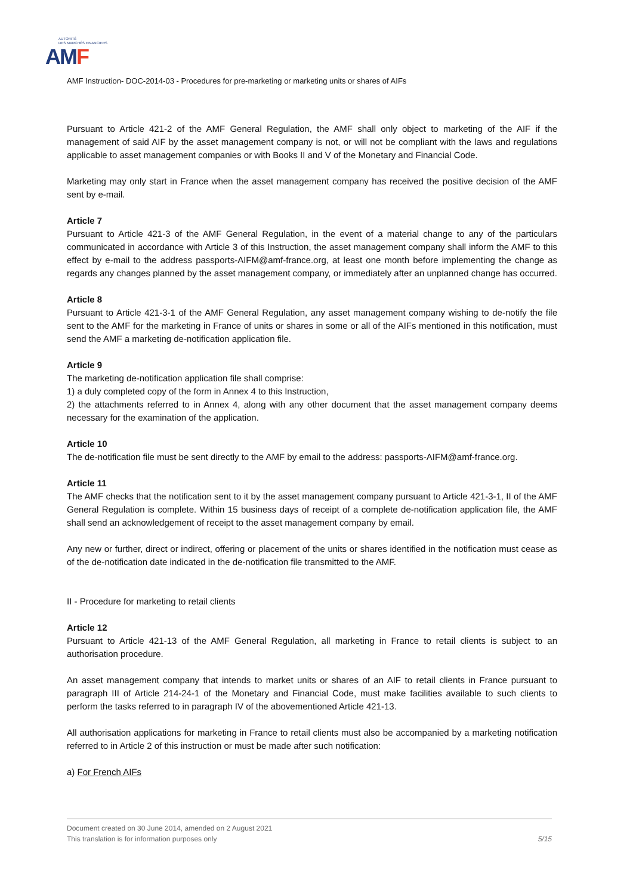AUTORITÉ
DES MARCHÉS FINANCIERS
AMF
AMF Instruction- DOC-2014-03 - Procedures for pre-marketing or marketing units or shares of AIFs
Pursuant to Article 421-2 of the AMF General Regulation, the AMF shall only object to marketing of the AIF if the management of said AIF by the asset management company is not, or will not be compliant with the laws and regulations applicable to asset management companies or with Books II and V of the Monetary and Financial Code.
Marketing may only start in France when the asset management company has received the positive decision of the AMF sent by e-mail.
Article 7
Pursuant to Article 421-3 of the AMF General Regulation, in the event of a material change to any of the particulars communicated in accordance with Article 3 of this Instruction, the asset management company shall inform the AMF to this effect by e-mail to the address passports-AIFM@amf-france.org, at least one month before implementing the change as regards any changes planned by the asset management company, or immediately after an unplanned change has occurred.
Article 8
Pursuant to Article 421-3-1 of the AMF General Regulation, any asset management company wishing to de-notify the file sent to the AMF for the marketing in France of units or shares in some or all of the AIFs mentioned in this notification, must send the AMF a marketing de-notification application file.
Article 9
The marketing de-notification application file shall comprise:
1) a duly completed copy of the form in Annex 4 to this Instruction,
2) the attachments referred to in Annex 4, along with any other document that the asset management company deems necessary for the examination of the application.
Article 10
The de-notification file must be sent directly to the AMF by email to the address: passports-AIFM@amf-france.org.
Article 11
The AMF checks that the notification sent to it by the asset management company pursuant to Article 421-3-1, II of the AMF General Regulation is complete. Within 15 business days of receipt of a complete de-notification application file, the AMF shall send an acknowledgement of receipt to the asset management company by email.
Any new or further, direct or indirect, offering or placement of the units or shares identified in the notification must cease as of the de-notification date indicated in the de-notification file transmitted to the AMF.
II - Procedure for marketing to retail clients
Article 12
Pursuant to Article 421-13 of the AMF General Regulation, all marketing in France to retail clients is subject to an authorisation procedure.
An asset management company that intends to market units or shares of an AIF to retail clients in France pursuant to paragraph III of Article 214-24-1 of the Monetary and Financial Code, must make facilities available to such clients to perform the tasks referred to in paragraph IV of the abovementioned Article 421-13.
All authorisation applications for marketing in France to retail clients must also be accompanied by a marketing notification referred to in Article 2 of this instruction or must be made after such notification:
a) For French AIFs
Document created on 30 June 2014, amended on 2 August 2021
This translation is for information purposes only 5/15